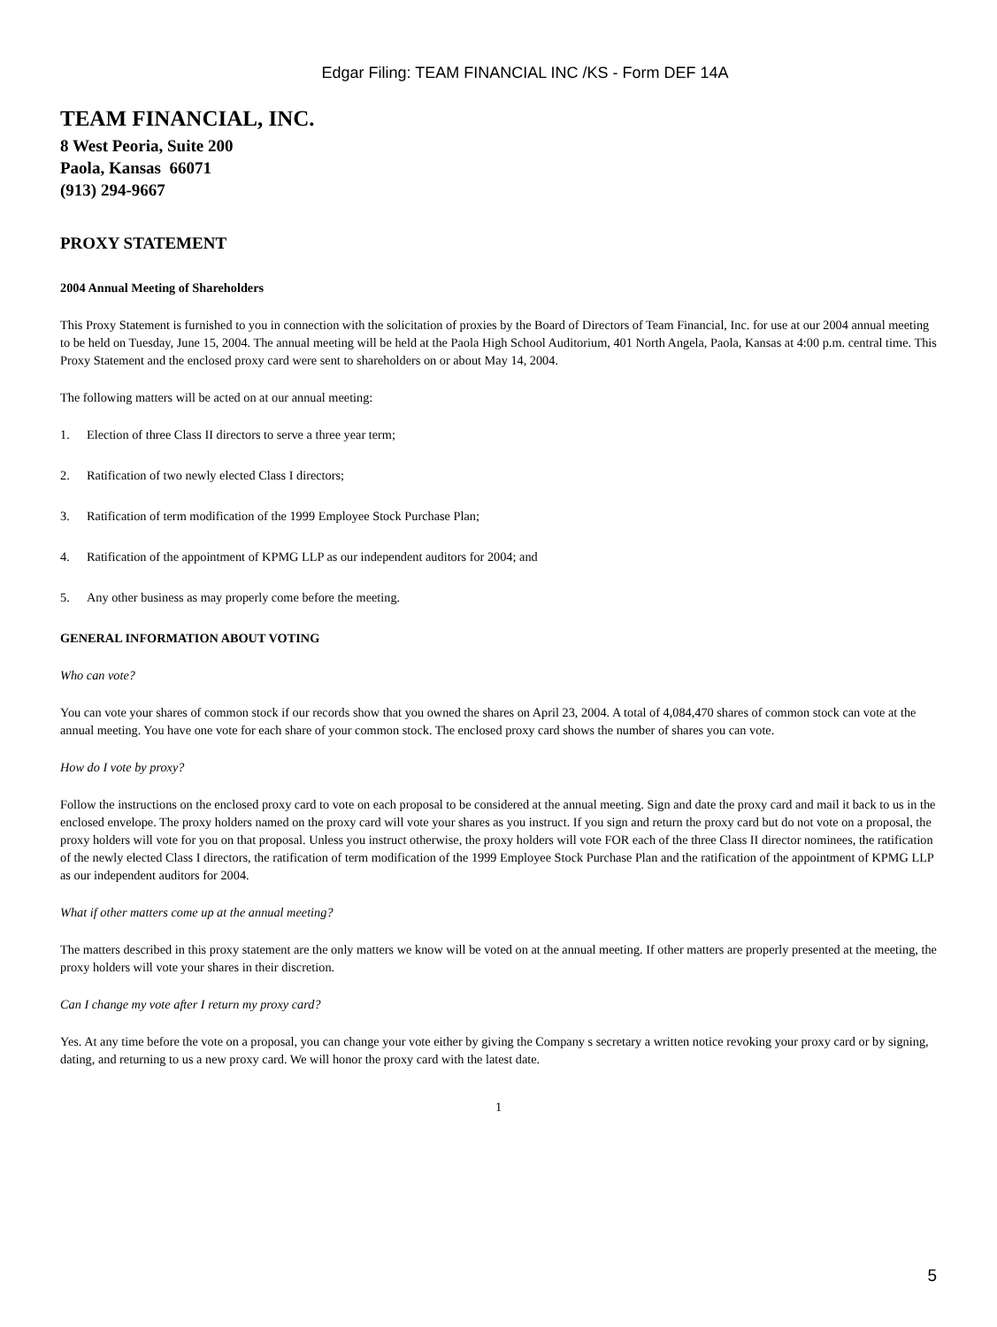Edgar Filing: TEAM FINANCIAL INC /KS - Form DEF 14A
TEAM FINANCIAL, INC.
8 West Peoria, Suite 200
Paola, Kansas 66071
(913) 294-9667
PROXY STATEMENT
2004 Annual Meeting of Shareholders
This Proxy Statement is furnished to you in connection with the solicitation of proxies by the Board of Directors of Team Financial, Inc. for use at our 2004 annual meeting to be held on Tuesday, June 15, 2004. The annual meeting will be held at the Paola High School Auditorium, 401 North Angela, Paola, Kansas at 4:00 p.m. central time. This Proxy Statement and the enclosed proxy card were sent to shareholders on or about May 14, 2004.
The following matters will be acted on at our annual meeting:
1. Election of three Class II directors to serve a three year term;
2. Ratification of two newly elected Class I directors;
3. Ratification of term modification of the 1999 Employee Stock Purchase Plan;
4. Ratification of the appointment of KPMG LLP as our independent auditors for 2004; and
5. Any other business as may properly come before the meeting.
GENERAL INFORMATION ABOUT VOTING
Who can vote?
You can vote your shares of common stock if our records show that you owned the shares on April 23, 2004. A total of 4,084,470 shares of common stock can vote at the annual meeting. You have one vote for each share of your common stock. The enclosed proxy card shows the number of shares you can vote.
How do I vote by proxy?
Follow the instructions on the enclosed proxy card to vote on each proposal to be considered at the annual meeting. Sign and date the proxy card and mail it back to us in the enclosed envelope. The proxy holders named on the proxy card will vote your shares as you instruct. If you sign and return the proxy card but do not vote on a proposal, the proxy holders will vote for you on that proposal. Unless you instruct otherwise, the proxy holders will vote FOR each of the three Class II director nominees, the ratification of the newly elected Class I directors, the ratification of term modification of the 1999 Employee Stock Purchase Plan and the ratification of the appointment of KPMG LLP as our independent auditors for 2004.
What if other matters come up at the annual meeting?
The matters described in this proxy statement are the only matters we know will be voted on at the annual meeting. If other matters are properly presented at the meeting, the proxy holders will vote your shares in their discretion.
Can I change my vote after I return my proxy card?
Yes. At any time before the vote on a proposal, you can change your vote either by giving the Company s secretary a written notice revoking your proxy card or by signing, dating, and returning to us a new proxy card. We will honor the proxy card with the latest date.
1
5